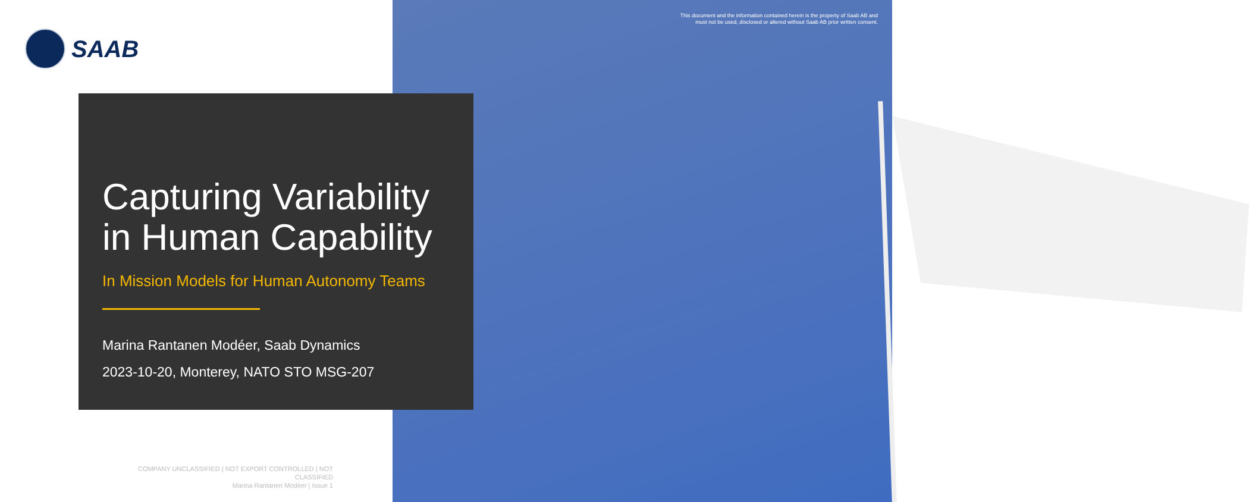This document and the information contained herein is the property of Saab AB and
must not be used, disclosed or altered without Saab AB prior written consent.
SAAB
Capturing Variability in Human Capability
In Mission Models for Human Autonomy Teams
Marina Rantanen Modéer, Saab Dynamics
2023-10-20, Monterey, NATO STO MSG-207
COMPANY UNCLASSIFIED | NOT EXPORT CONTROLLED | NOT CLASSIFIED
Marina Rantanen Modéer | Issue 1